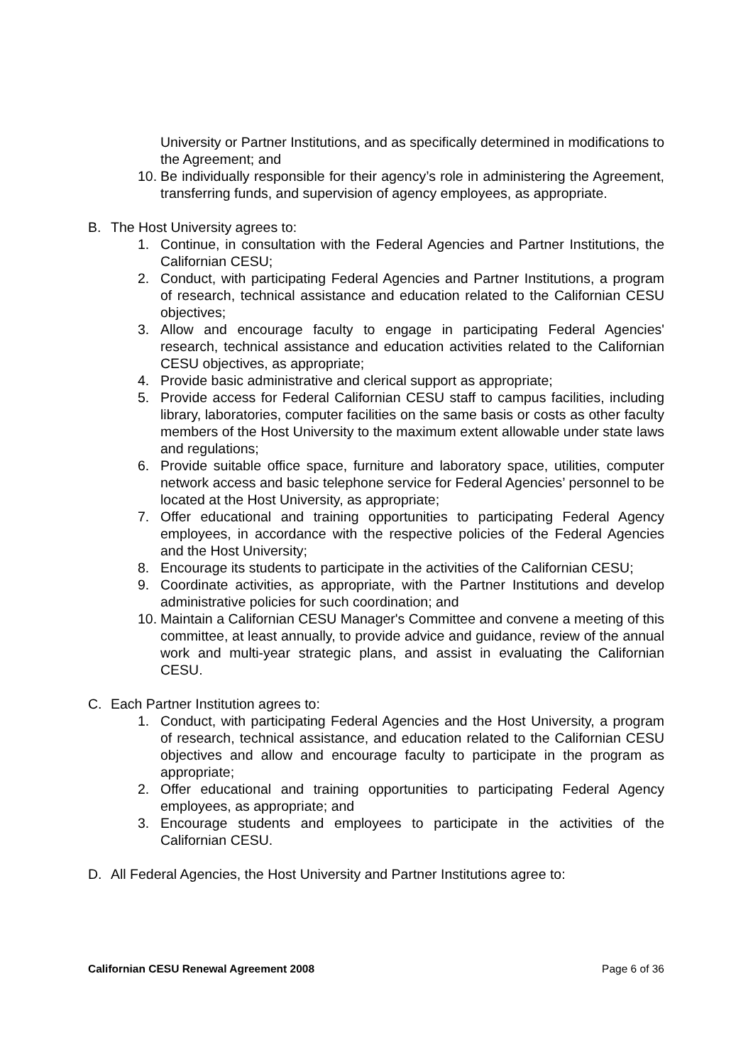University or Partner Institutions, and as specifically determined in modifications to the Agreement; and
10. Be individually responsible for their agency’s role in administering the Agreement, transferring funds, and supervision of agency employees, as appropriate.
B. The Host University agrees to:
1. Continue, in consultation with the Federal Agencies and Partner Institutions, the Californian CESU;
2. Conduct, with participating Federal Agencies and Partner Institutions, a program of research, technical assistance and education related to the Californian CESU objectives;
3. Allow and encourage faculty to engage in participating Federal Agencies' research, technical assistance and education activities related to the Californian CESU objectives, as appropriate;
4. Provide basic administrative and clerical support as appropriate;
5. Provide access for Federal Californian CESU staff to campus facilities, including library, laboratories, computer facilities on the same basis or costs as other faculty members of the Host University to the maximum extent allowable under state laws and regulations;
6. Provide suitable office space, furniture and laboratory space, utilities, computer network access and basic telephone service for Federal Agencies’ personnel to be located at the Host University, as appropriate;
7. Offer educational and training opportunities to participating Federal Agency employees, in accordance with the respective policies of the Federal Agencies and the Host University;
8. Encourage its students to participate in the activities of the Californian CESU;
9. Coordinate activities, as appropriate, with the Partner Institutions and develop administrative policies for such coordination; and
10. Maintain a Californian CESU Manager's Committee and convene a meeting of this committee, at least annually, to provide advice and guidance, review of the annual work and multi-year strategic plans, and assist in evaluating the Californian CESU.
C. Each Partner Institution agrees to:
1. Conduct, with participating Federal Agencies and the Host University, a program of research, technical assistance, and education related to the Californian CESU objectives and allow and encourage faculty to participate in the program as appropriate;
2. Offer educational and training opportunities to participating Federal Agency employees, as appropriate; and
3. Encourage students and employees to participate in the activities of the Californian CESU.
D. All Federal Agencies, the Host University and Partner Institutions agree to:
Californian CESU Renewal Agreement 2008 Page 6 of 36